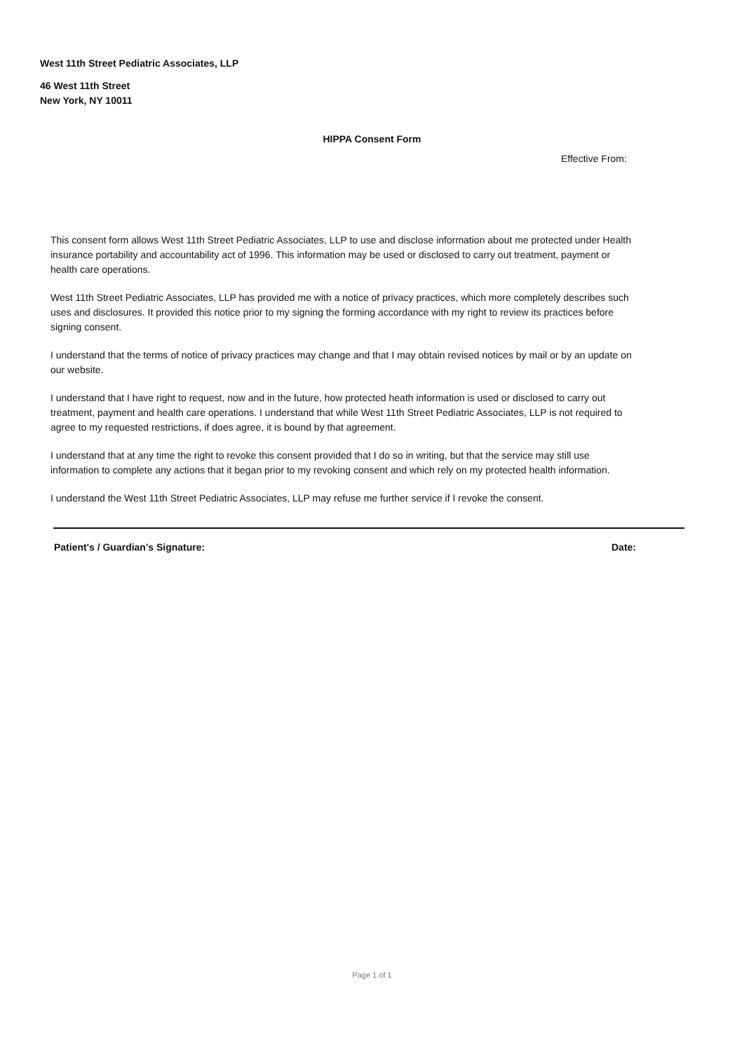West 11th Street Pediatric Associates, LLP
46 West 11th Street
New York, NY 10011
HIPPA Consent Form
Effective From:
This consent form allows West 11th Street Pediatric Associates, LLP to use and disclose information about me protected under Health insurance portability and accountability act of 1996. This information may be used or disclosed to carry out treatment, payment or health care operations.
West 11th Street Pediatric Associates, LLP has provided me with a notice of privacy practices, which more completely describes such uses and disclosures. It provided this notice prior to my signing the forming accordance with my right to review its practices before signing consent.
I understand that the terms of notice of privacy practices may change and that I may obtain revised notices by mail or by an update on our website.
I understand that I have right to request, now and in the future, how protected heath information is used or disclosed to carry out treatment, payment and health care operations. I understand that while West 11th Street Pediatric Associates, LLP is not required to agree to my requested restrictions, if does agree, it is bound by that agreement.
I understand that at any time the right to revoke this consent provided that I do so in writing, but that the service may still use information to complete any actions that it began prior to my revoking consent and which rely on my protected health information.
I understand the West 11th Street Pediatric Associates, LLP may refuse me further service if I revoke the consent.
Patient's / Guardian's Signature: Date:
Page 1 of 1